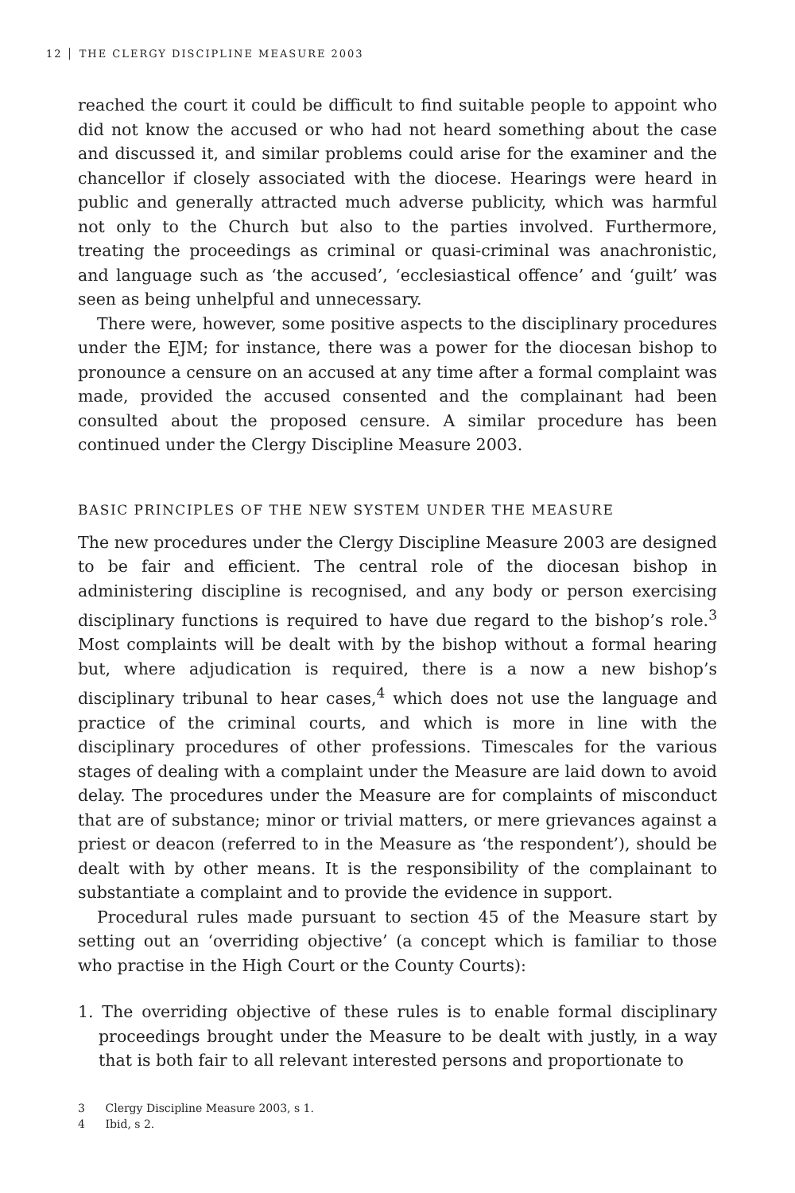12 THE CLERGY DISCIPLINE MEASURE 2003
reached the court it could be difficult to find suitable people to appoint who did not know the accused or who had not heard something about the case and discussed it, and similar problems could arise for the examiner and the chancellor if closely associated with the diocese. Hearings were heard in public and generally attracted much adverse publicity, which was harmful not only to the Church but also to the parties involved. Furthermore, treating the proceedings as criminal or quasi-criminal was anachronistic, and language such as ‘the accused’, ‘ecclesiastical offence’ and ‘guilt’ was seen as being unhelpful and unnecessary.
There were, however, some positive aspects to the disciplinary procedures under the EJM; for instance, there was a power for the diocesan bishop to pronounce a censure on an accused at any time after a formal complaint was made, provided the accused consented and the complainant had been consulted about the proposed censure. A similar procedure has been continued under the Clergy Discipline Measure 2003.
BASIC PRINCIPLES OF THE NEW SYSTEM UNDER THE MEASURE
The new procedures under the Clergy Discipline Measure 2003 are designed to be fair and efficient. The central role of the diocesan bishop in administering discipline is recognised, and any body or person exercising disciplinary functions is required to have due regard to the bishop’s role.<sup>3</sup> Most complaints will be dealt with by the bishop without a formal hearing but, where adjudication is required, there is a now a new bishop’s disciplinary tribunal to hear cases,<sup>4</sup> which does not use the language and practice of the criminal courts, and which is more in line with the disciplinary procedures of other professions. Timescales for the various stages of dealing with a complaint under the Measure are laid down to avoid delay. The procedures under the Measure are for complaints of misconduct that are of substance; minor or trivial matters, or mere grievances against a priest or deacon (referred to in the Measure as ‘the respondent’), should be dealt with by other means. It is the responsibility of the complainant to substantiate a complaint and to provide the evidence in support.
Procedural rules made pursuant to section 45 of the Measure start by setting out an ‘overriding objective’ (a concept which is familiar to those who practise in the High Court or the County Courts):
1. The overriding objective of these rules is to enable formal disciplinary proceedings brought under the Measure to be dealt with justly, in a way that is both fair to all relevant interested persons and proportionate to
3 Clergy Discipline Measure 2003, s 1.
4 Ibid, s 2.